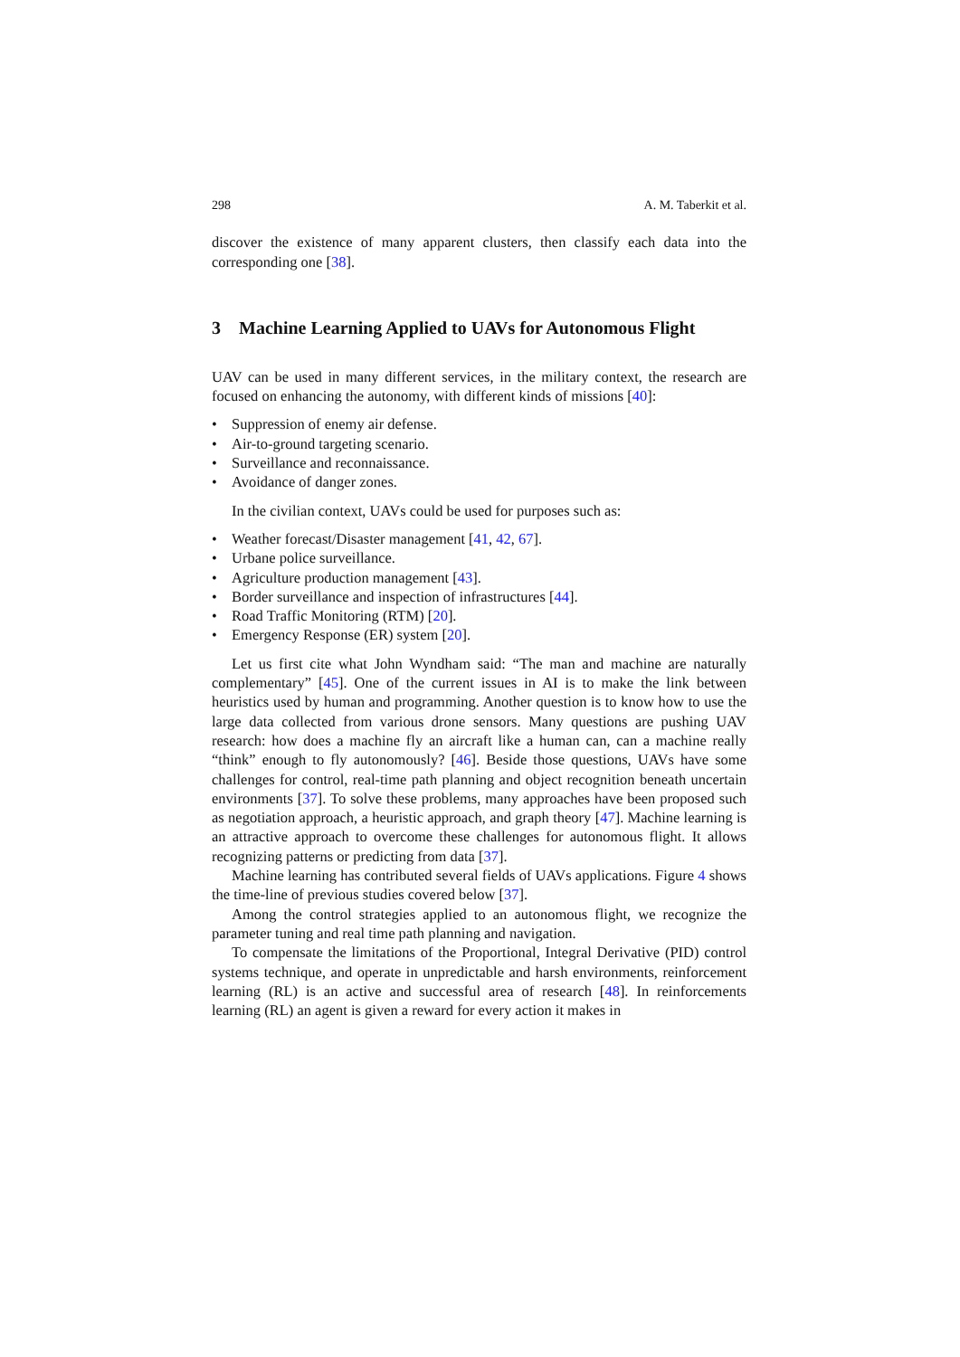298 A. M. Taberkit et al.
discover the existence of many apparent clusters, then classify each data into the corresponding one [38].
3 Machine Learning Applied to UAVs for Autonomous Flight
UAV can be used in many different services, in the military context, the research are focused on enhancing the autonomy, with different kinds of missions [40]:
• Suppression of enemy air defense.
• Air-to-ground targeting scenario.
• Surveillance and reconnaissance.
• Avoidance of danger zones.
In the civilian context, UAVs could be used for purposes such as:
• Weather forecast/Disaster management [41, 42, 67].
• Urbane police surveillance.
• Agriculture production management [43].
• Border surveillance and inspection of infrastructures [44].
• Road Traffic Monitoring (RTM) [20].
• Emergency Response (ER) system [20].
Let us first cite what John Wyndham said: “The man and machine are naturally complementary” [45]. One of the current issues in AI is to make the link between heuristics used by human and programming. Another question is to know how to use the large data collected from various drone sensors. Many questions are pushing UAV research: how does a machine fly an aircraft like a human can, can a machine really “think” enough to fly autonomously? [46]. Beside those questions, UAVs have some challenges for control, real-time path planning and object recognition beneath uncertain environments [37]. To solve these problems, many approaches have been proposed such as negotiation approach, a heuristic approach, and graph theory [47]. Machine learning is an attractive approach to overcome these challenges for autonomous flight. It allows recognizing patterns or predicting from data [37].
Machine learning has contributed several fields of UAVs applications. Figure 4 shows the time-line of previous studies covered below [37].
Among the control strategies applied to an autonomous flight, we recognize the parameter tuning and real time path planning and navigation.
To compensate the limitations of the Proportional, Integral Derivative (PID) control systems technique, and operate in unpredictable and harsh environments, reinforcement learning (RL) is an active and successful area of research [48]. In reinforcements learning (RL) an agent is given a reward for every action it makes in